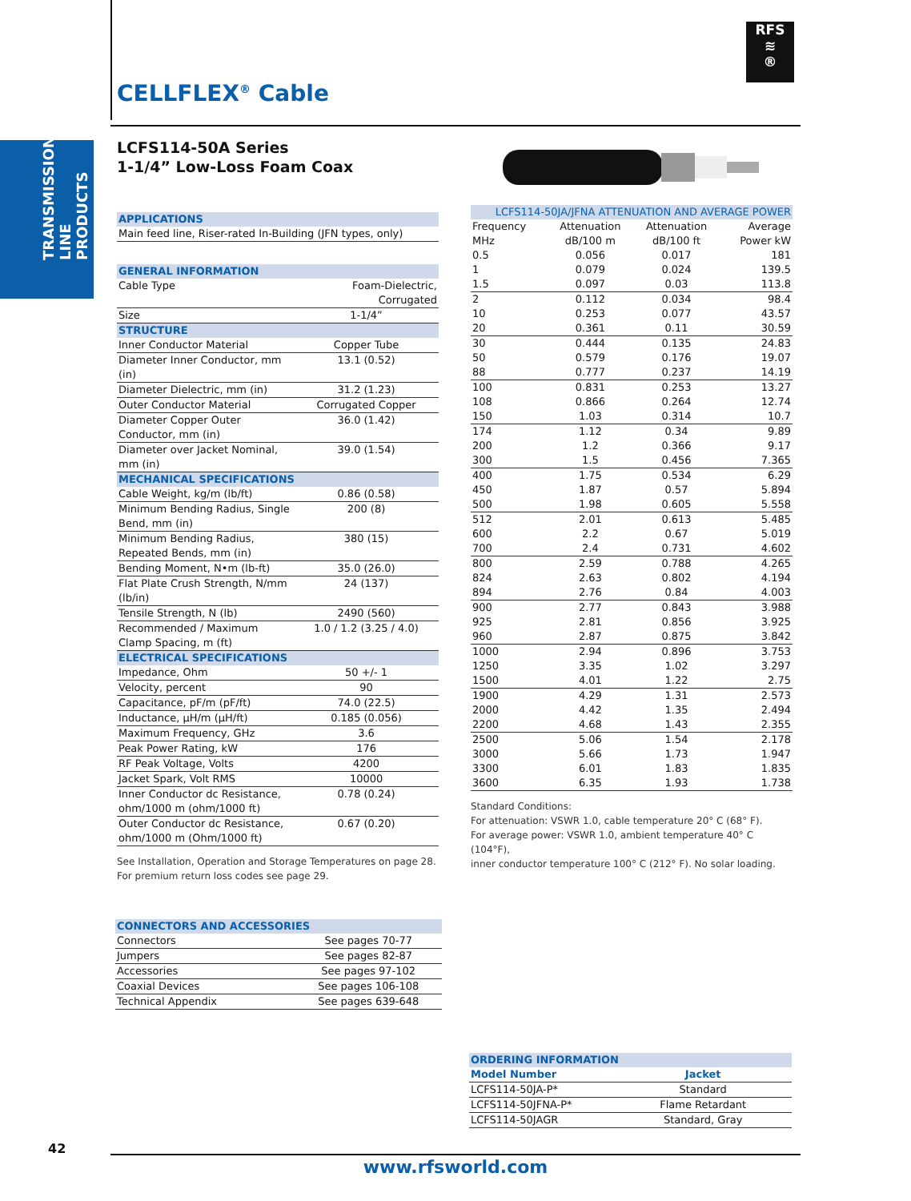TRANSMISSION LINE PRODUCTS
RFS
≋
®
CELLFLEX<sup>®</sup> Cable
LCFS114-50A Series
1-1/4” Low-Loss Foam Coax
| APPLICATIONS | |
| Main feed line, Riser-rated In-Building (JFN types, only) | |
| GENERAL INFORMATION | |
| Cable Type | Foam-Dielectric, Corrugated |
| Size | 1-1/4” |
| STRUCTURE | |
| Inner Conductor Material | Copper Tube |
| Diameter Inner Conductor, mm (in) | 13.1 (0.52) |
| Diameter Dielectric, mm (in) | 31.2 (1.23) |
| Outer Conductor Material | Corrugated Copper |
| Diameter Copper Outer Conductor, mm (in) | 36.0 (1.42) |
| Diameter over Jacket Nominal, mm (in) | 39.0 (1.54) |
| MECHANICAL SPECIFICATIONS | |
| Cable Weight, kg/m (lb/ft) | 0.86 (0.58) |
| Minimum Bending Radius, Single Bend, mm (in) | 200 (8) |
| Minimum Bending Radius, Repeated Bends, mm (in) | 380 (15) |
| Bending Moment, N•m (lb-ft) | 35.0 (26.0) |
| Flat Plate Crush Strength, N/mm (lb/in) | 24 (137) |
| Tensile Strength, N (lb) | 2490 (560) |
| Recommended / Maximum Clamp Spacing, m (ft) | 1.0 / 1.2 (3.25 / 4.0) |
| ELECTRICAL SPECIFICATIONS | |
| Impedance, Ohm | 50 +/- 1 |
| Velocity, percent | 90 |
| Capacitance, pF/m (pF/ft) | 74.0 (22.5) |
| Inductance, µH/m (µH/ft) | 0.185 (0.056) |
| Maximum Frequency, GHz | 3.6 |
| Peak Power Rating, kW | 176 |
| RF Peak Voltage, Volts | 4200 |
| Jacket Spark, Volt RMS | 10000 |
| Inner Conductor dc Resistance, ohm/1000 m (ohm/1000 ft) | 0.78 (0.24) |
| Outer Conductor dc Resistance, ohm/1000 m (Ohm/1000 ft) | 0.67 (0.20) |
See Installation, Operation and Storage Temperatures on page 28.
For premium return loss codes see page 29.
| LCFS114-50JA/JFNA ATTENUATION AND AVERAGE POWER | | | |
| Frequency | Attenuation | Attenuation | Average |
| MHz | dB/100 m | dB/100 ft | Power kW |
| 0.5 | 0.056 | 0.017 | 181 |
| 1 | 0.079 | 0.024 | 139.5 |
| 1.5 | 0.097 | 0.03 | 113.8 |
| 2 | 0.112 | 0.034 | 98.4 |
| 10 | 0.253 | 0.077 | 43.57 |
| 20 | 0.361 | 0.11 | 30.59 |
| 30 | 0.444 | 0.135 | 24.83 |
| 50 | 0.579 | 0.176 | 19.07 |
| 88 | 0.777 | 0.237 | 14.19 |
| 100 | 0.831 | 0.253 | 13.27 |
| 108 | 0.866 | 0.264 | 12.74 |
| 150 | 1.03 | 0.314 | 10.7 |
| 174 | 1.12 | 0.34 | 9.89 |
| 200 | 1.2 | 0.366 | 9.17 |
| 300 | 1.5 | 0.456 | 7.365 |
| 400 | 1.75 | 0.534 | 6.29 |
| 450 | 1.87 | 0.57 | 5.894 |
| 500 | 1.98 | 0.605 | 5.558 |
| 512 | 2.01 | 0.613 | 5.485 |
| 600 | 2.2 | 0.67 | 5.019 |
| 700 | 2.4 | 0.731 | 4.602 |
| 800 | 2.59 | 0.788 | 4.265 |
| 824 | 2.63 | 0.802 | 4.194 |
| 894 | 2.76 | 0.84 | 4.003 |
| 900 | 2.77 | 0.843 | 3.988 |
| 925 | 2.81 | 0.856 | 3.925 |
| 960 | 2.87 | 0.875 | 3.842 |
| 1000 | 2.94 | 0.896 | 3.753 |
| 1250 | 3.35 | 1.02 | 3.297 |
| 1500 | 4.01 | 1.22 | 2.75 |
| 1900 | 4.29 | 1.31 | 2.573 |
| 2000 | 4.42 | 1.35 | 2.494 |
| 2200 | 4.68 | 1.43 | 2.355 |
| 2500 | 5.06 | 1.54 | 2.178 |
| 3000 | 5.66 | 1.73 | 1.947 |
| 3300 | 6.01 | 1.83 | 1.835 |
| 3600 | 6.35 | 1.93 | 1.738 |
Standard Conditions:
For attenuation: VSWR 1.0, cable temperature 20° C (68° F).
For average power: VSWR 1.0, ambient temperature 40° C (104°F),
inner conductor temperature 100° C (212° F). No solar loading.
| CONNECTORS AND ACCESSORIES | |
| Connectors | See pages 70-77 |
| Jumpers | See pages 82-87 |
| Accessories | See pages 97-102 |
| Coaxial Devices | See pages 106-108 |
| Technical Appendix | See pages 639-648 |
| ORDERING INFORMATION | |
| Model Number | Jacket |
| LCFS114-50JA-P* | Standard |
| LCFS114-50JFNA-P* | Flame Retardant |
| LCFS114-50JAGR | Standard, Gray |
42
www.rfsworld.com